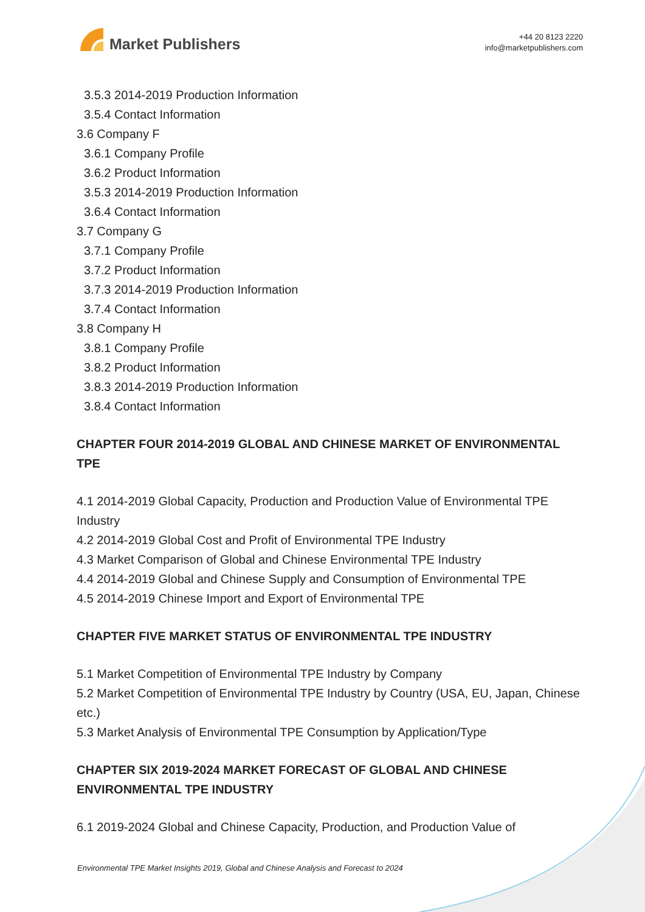Market Publishers
+44 20 8123 2220
info@marketpublishers.com
3.5.3 2014-2019 Production Information
3.5.4 Contact Information
3.6 Company F
3.6.1 Company Profile
3.6.2 Product Information
3.5.3 2014-2019 Production Information
3.6.4 Contact Information
3.7 Company G
3.7.1 Company Profile
3.7.2 Product Information
3.7.3 2014-2019 Production Information
3.7.4 Contact Information
3.8 Company H
3.8.1 Company Profile
3.8.2 Product Information
3.8.3 2014-2019 Production Information
3.8.4 Contact Information
CHAPTER FOUR 2014-2019 GLOBAL AND CHINESE MARKET OF ENVIRONMENTAL TPE
4.1 2014-2019 Global Capacity, Production and Production Value of Environmental TPE Industry
4.2 2014-2019 Global Cost and Profit of Environmental TPE Industry
4.3 Market Comparison of Global and Chinese Environmental TPE Industry
4.4 2014-2019 Global and Chinese Supply and Consumption of Environmental TPE
4.5 2014-2019 Chinese Import and Export of Environmental TPE
CHAPTER FIVE MARKET STATUS OF ENVIRONMENTAL TPE INDUSTRY
5.1 Market Competition of Environmental TPE Industry by Company
5.2 Market Competition of Environmental TPE Industry by Country (USA, EU, Japan, Chinese etc.)
5.3 Market Analysis of Environmental TPE Consumption by Application/Type
CHAPTER SIX 2019-2024 MARKET FORECAST OF GLOBAL AND CHINESE ENVIRONMENTAL TPE INDUSTRY
6.1 2019-2024 Global and Chinese Capacity, Production, and Production Value of
Environmental TPE Market Insights 2019, Global and Chinese Analysis and Forecast to 2024